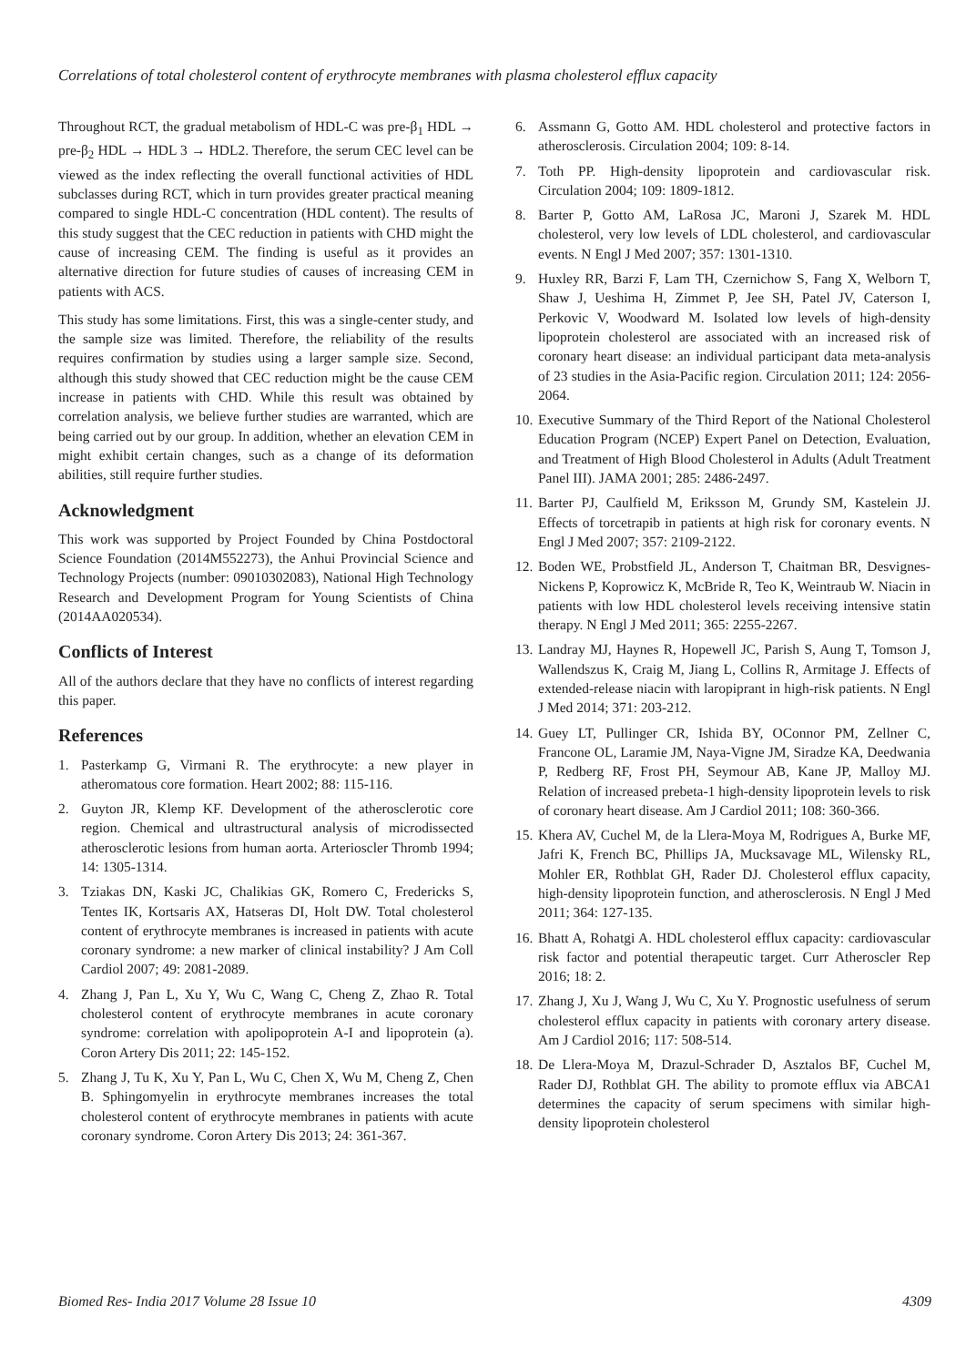Correlations of total cholesterol content of erythrocyte membranes with plasma cholesterol efflux capacity
Throughout RCT, the gradual metabolism of HDL-C was pre-β<sub>1</sub> HDL → pre-β<sub>2</sub> HDL → HDL 3 → HDL2. Therefore, the serum CEC level can be viewed as the index reflecting the overall functional activities of HDL subclasses during RCT, which in turn provides greater practical meaning compared to single HDL-C concentration (HDL content). The results of this study suggest that the CEC reduction in patients with CHD might the cause of increasing CEM. The finding is useful as it provides an alternative direction for future studies of causes of increasing CEM in patients with ACS.
This study has some limitations. First, this was a single-center study, and the sample size was limited. Therefore, the reliability of the results requires confirmation by studies using a larger sample size. Second, although this study showed that CEC reduction might be the cause CEM increase in patients with CHD. While this result was obtained by correlation analysis, we believe further studies are warranted, which are being carried out by our group. In addition, whether an elevation CEM in might exhibit certain changes, such as a change of its deformation abilities, still require further studies.
Acknowledgment
This work was supported by Project Founded by China Postdoctoral Science Foundation (2014M552273), the Anhui Provincial Science and Technology Projects (number: 09010302083), National High Technology Research and Development Program for Young Scientists of China (2014AA020534).
Conflicts of Interest
All of the authors declare that they have no conflicts of interest regarding this paper.
References
1. Pasterkamp G, Virmani R. The erythrocyte: a new player in atheromatous core formation. Heart 2002; 88: 115-116.
2. Guyton JR, Klemp KF. Development of the atherosclerotic core region. Chemical and ultrastructural analysis of microdissected atherosclerotic lesions from human aorta. Arterioscler Thromb 1994; 14: 1305-1314.
3. Tziakas DN, Kaski JC, Chalikias GK, Romero C, Fredericks S, Tentes IK, Kortsaris AX, Hatseras DI, Holt DW. Total cholesterol content of erythrocyte membranes is increased in patients with acute coronary syndrome: a new marker of clinical instability? J Am Coll Cardiol 2007; 49: 2081-2089.
4. Zhang J, Pan L, Xu Y, Wu C, Wang C, Cheng Z, Zhao R. Total cholesterol content of erythrocyte membranes in acute coronary syndrome: correlation with apolipoprotein A-I and lipoprotein (a). Coron Artery Dis 2011; 22: 145-152.
5. Zhang J, Tu K, Xu Y, Pan L, Wu C, Chen X, Wu M, Cheng Z, Chen B. Sphingomyelin in erythrocyte membranes increases the total cholesterol content of erythrocyte membranes in patients with acute coronary syndrome. Coron Artery Dis 2013; 24: 361-367.
6. Assmann G, Gotto AM. HDL cholesterol and protective factors in atherosclerosis. Circulation 2004; 109: 8-14.
7. Toth PP. High-density lipoprotein and cardiovascular risk. Circulation 2004; 109: 1809-1812.
8. Barter P, Gotto AM, LaRosa JC, Maroni J, Szarek M. HDL cholesterol, very low levels of LDL cholesterol, and cardiovascular events. N Engl J Med 2007; 357: 1301-1310.
9. Huxley RR, Barzi F, Lam TH, Czernichow S, Fang X, Welborn T, Shaw J, Ueshima H, Zimmet P, Jee SH, Patel JV, Caterson I, Perkovic V, Woodward M. Isolated low levels of high-density lipoprotein cholesterol are associated with an increased risk of coronary heart disease: an individual participant data meta-analysis of 23 studies in the Asia-Pacific region. Circulation 2011; 124: 2056-2064.
10. Executive Summary of the Third Report of the National Cholesterol Education Program (NCEP) Expert Panel on Detection, Evaluation, and Treatment of High Blood Cholesterol in Adults (Adult Treatment Panel III). JAMA 2001; 285: 2486-2497.
11. Barter PJ, Caulfield M, Eriksson M, Grundy SM, Kastelein JJ. Effects of torcetrapib in patients at high risk for coronary events. N Engl J Med 2007; 357: 2109-2122.
12. Boden WE, Probstfield JL, Anderson T, Chaitman BR, Desvignes-Nickens P, Koprowicz K, McBride R, Teo K, Weintraub W. Niacin in patients with low HDL cholesterol levels receiving intensive statin therapy. N Engl J Med 2011; 365: 2255-2267.
13. Landray MJ, Haynes R, Hopewell JC, Parish S, Aung T, Tomson J, Wallendszus K, Craig M, Jiang L, Collins R, Armitage J. Effects of extended-release niacin with laropiprant in high-risk patients. N Engl J Med 2014; 371: 203-212.
14. Guey LT, Pullinger CR, Ishida BY, OConnor PM, Zellner C, Francone OL, Laramie JM, Naya-Vigne JM, Siradze KA, Deedwania P, Redberg RF, Frost PH, Seymour AB, Kane JP, Malloy MJ. Relation of increased prebeta-1 high-density lipoprotein levels to risk of coronary heart disease. Am J Cardiol 2011; 108: 360-366.
15. Khera AV, Cuchel M, de la Llera-Moya M, Rodrigues A, Burke MF, Jafri K, French BC, Phillips JA, Mucksavage ML, Wilensky RL, Mohler ER, Rothblat GH, Rader DJ. Cholesterol efflux capacity, high-density lipoprotein function, and atherosclerosis. N Engl J Med 2011; 364: 127-135.
16. Bhatt A, Rohatgi A. HDL cholesterol efflux capacity: cardiovascular risk factor and potential therapeutic target. Curr Atheroscler Rep 2016; 18: 2.
17. Zhang J, Xu J, Wang J, Wu C, Xu Y. Prognostic usefulness of serum cholesterol efflux capacity in patients with coronary artery disease. Am J Cardiol 2016; 117: 508-514.
18. De Llera-Moya M, Drazul-Schrader D, Asztalos BF, Cuchel M, Rader DJ, Rothblat GH. The ability to promote efflux via ABCA1 determines the capacity of serum specimens with similar high-density lipoprotein cholesterol
Biomed Res- India 2017 Volume 28 Issue 10 4309